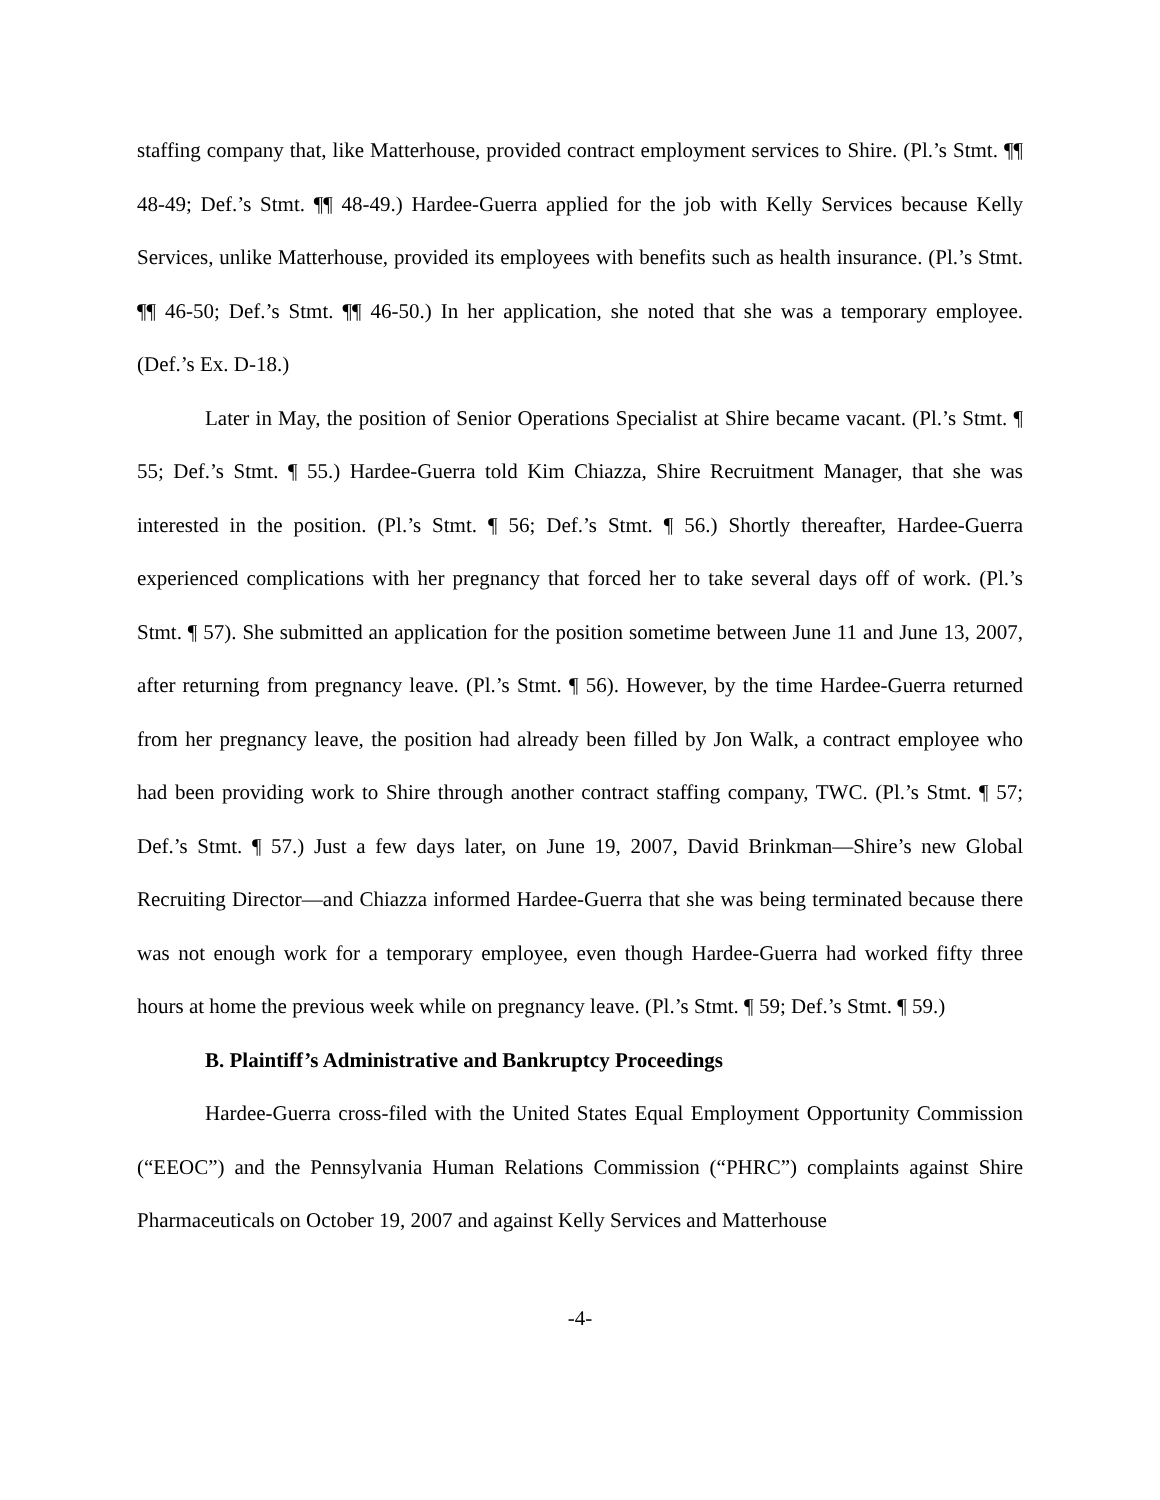staffing company that, like Matterhouse, provided contract employment services to Shire. (Pl.’s Stmt. ¶¶ 48-49; Def.’s Stmt. ¶¶ 48-49.) Hardee-Guerra applied for the job with Kelly Services because Kelly Services, unlike Matterhouse, provided its employees with benefits such as health insurance. (Pl.’s Stmt. ¶¶ 46-50; Def.’s Stmt. ¶¶ 46-50.) In her application, she noted that she was a temporary employee. (Def.’s Ex. D-18.)
Later in May, the position of Senior Operations Specialist at Shire became vacant. (Pl.’s Stmt. ¶ 55; Def.’s Stmt. ¶ 55.) Hardee-Guerra told Kim Chiazza, Shire Recruitment Manager, that she was interested in the position. (Pl.’s Stmt. ¶ 56; Def.’s Stmt. ¶ 56.) Shortly thereafter, Hardee-Guerra experienced complications with her pregnancy that forced her to take several days off of work. (Pl.’s Stmt. ¶ 57). She submitted an application for the position sometime between June 11 and June 13, 2007, after returning from pregnancy leave. (Pl.’s Stmt. ¶ 56). However, by the time Hardee-Guerra returned from her pregnancy leave, the position had already been filled by Jon Walk, a contract employee who had been providing work to Shire through another contract staffing company, TWC. (Pl.’s Stmt. ¶ 57; Def.’s Stmt. ¶ 57.) Just a few days later, on June 19, 2007, David Brinkman—Shire’s new Global Recruiting Director—and Chiazza informed Hardee-Guerra that she was being terminated because there was not enough work for a temporary employee, even though Hardee-Guerra had worked fifty three hours at home the previous week while on pregnancy leave. (Pl.’s Stmt. ¶ 59; Def.’s Stmt. ¶ 59.)
B. Plaintiff’s Administrative and Bankruptcy Proceedings
Hardee-Guerra cross-filed with the United States Equal Employment Opportunity Commission (“EEOC”) and the Pennsylvania Human Relations Commission (“PHRC”) complaints against Shire Pharmaceuticals on October 19, 2007 and against Kelly Services and Matterhouse
-4-